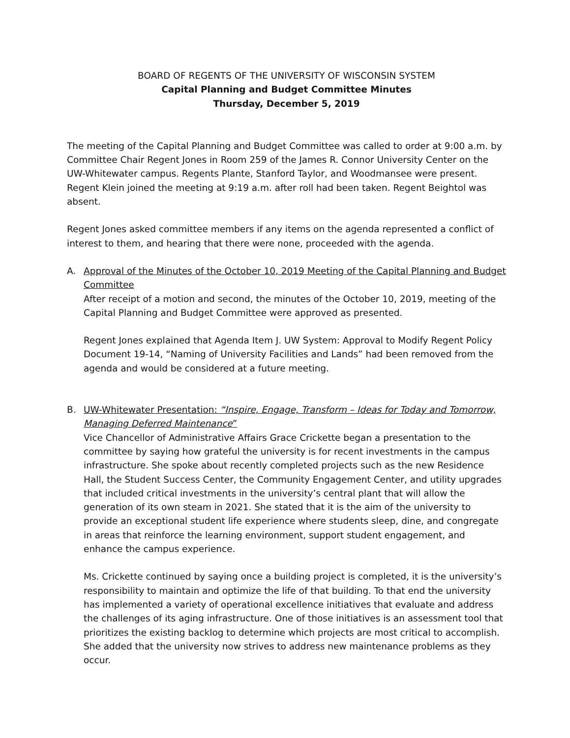BOARD OF REGENTS OF THE UNIVERSITY OF WISCONSIN SYSTEM
Capital Planning and Budget Committee Minutes
Thursday, December 5, 2019
The meeting of the Capital Planning and Budget Committee was called to order at 9:00 a.m. by Committee Chair Regent Jones in Room 259 of the James R. Connor University Center on the UW-Whitewater campus. Regents Plante, Stanford Taylor, and Woodmansee were present. Regent Klein joined the meeting at 9:19 a.m. after roll had been taken. Regent Beightol was absent.
Regent Jones asked committee members if any items on the agenda represented a conflict of interest to them, and hearing that there were none, proceeded with the agenda.
A. Approval of the Minutes of the October 10, 2019 Meeting of the Capital Planning and Budget Committee
After receipt of a motion and second, the minutes of the October 10, 2019, meeting of the Capital Planning and Budget Committee were approved as presented.
Regent Jones explained that Agenda Item J. UW System: Approval to Modify Regent Policy Document 19-14, “Naming of University Facilities and Lands” had been removed from the agenda and would be considered at a future meeting.
B. UW-Whitewater Presentation: “Inspire, Engage, Transform – Ideas for Today and Tomorrow, Managing Deferred Maintenance”
Vice Chancellor of Administrative Affairs Grace Crickette began a presentation to the committee by saying how grateful the university is for recent investments in the campus infrastructure. She spoke about recently completed projects such as the new Residence Hall, the Student Success Center, the Community Engagement Center, and utility upgrades that included critical investments in the university’s central plant that will allow the generation of its own steam in 2021. She stated that it is the aim of the university to provide an exceptional student life experience where students sleep, dine, and congregate in areas that reinforce the learning environment, support student engagement, and enhance the campus experience.
Ms. Crickette continued by saying once a building project is completed, it is the university’s responsibility to maintain and optimize the life of that building. To that end the university has implemented a variety of operational excellence initiatives that evaluate and address the challenges of its aging infrastructure. One of those initiatives is an assessment tool that prioritizes the existing backlog to determine which projects are most critical to accomplish. She added that the university now strives to address new maintenance problems as they occur.